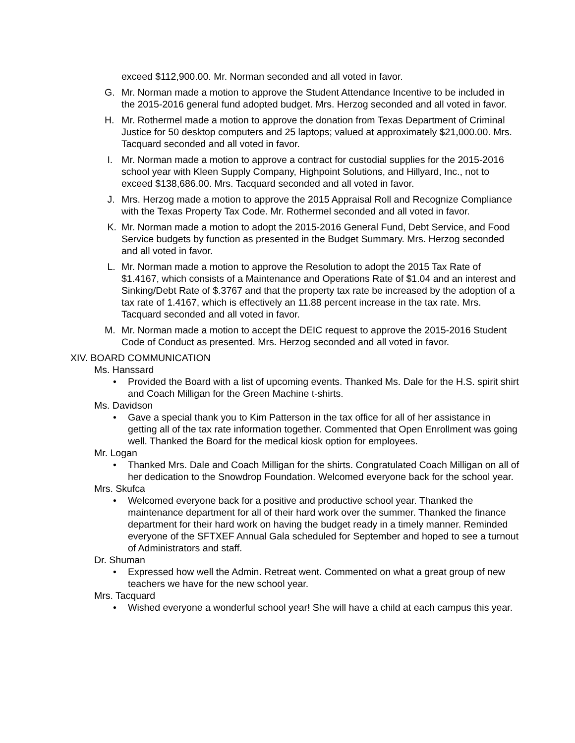exceed $112,900.00. Mr. Norman seconded and all voted in favor.
G. Mr. Norman made a motion to approve the Student Attendance Incentive to be included in the 2015-2016 general fund adopted budget. Mrs. Herzog seconded and all voted in favor.
H. Mr. Rothermel made a motion to approve the donation from Texas Department of Criminal Justice for 50 desktop computers and 25 laptops; valued at approximately $21,000.00. Mrs. Tacquard seconded and all voted in favor.
I. Mr. Norman made a motion to approve a contract for custodial supplies for the 2015-2016 school year with Kleen Supply Company, Highpoint Solutions, and Hillyard, Inc., not to exceed $138,686.00. Mrs. Tacquard seconded and all voted in favor.
J. Mrs. Herzog made a motion to approve the 2015 Appraisal Roll and Recognize Compliance with the Texas Property Tax Code. Mr. Rothermel seconded and all voted in favor.
K. Mr. Norman made a motion to adopt the 2015-2016 General Fund, Debt Service, and Food Service budgets by function as presented in the Budget Summary. Mrs. Herzog seconded and all voted in favor.
L. Mr. Norman made a motion to approve the Resolution to adopt the 2015 Tax Rate of $1.4167, which consists of a Maintenance and Operations Rate of $1.04 and an interest and Sinking/Debt Rate of $.3767 and that the property tax rate be increased by the adoption of a tax rate of 1.4167, which is effectively an 11.88 percent increase in the tax rate. Mrs. Tacquard seconded and all voted in favor.
M. Mr. Norman made a motion to accept the DEIC request to approve the 2015-2016 Student Code of Conduct as presented. Mrs. Herzog seconded and all voted in favor.
XIV. BOARD COMMUNICATION
Ms. Hanssard
• Provided the Board with a list of upcoming events. Thanked Ms. Dale for the H.S. spirit shirt and Coach Milligan for the Green Machine t-shirts.
Ms. Davidson
• Gave a special thank you to Kim Patterson in the tax office for all of her assistance in getting all of the tax rate information together. Commented that Open Enrollment was going well. Thanked the Board for the medical kiosk option for employees.
Mr. Logan
• Thanked Mrs. Dale and Coach Milligan for the shirts. Congratulated Coach Milligan on all of her dedication to the Snowdrop Foundation. Welcomed everyone back for the school year.
Mrs. Skufca
• Welcomed everyone back for a positive and productive school year. Thanked the maintenance department for all of their hard work over the summer. Thanked the finance department for their hard work on having the budget ready in a timely manner. Reminded everyone of the SFTXEF Annual Gala scheduled for September and hoped to see a turnout of Administrators and staff.
Dr. Shuman
• Expressed how well the Admin. Retreat went. Commented on what a great group of new teachers we have for the new school year.
Mrs. Tacquard
• Wished everyone a wonderful school year! She will have a child at each campus this year.